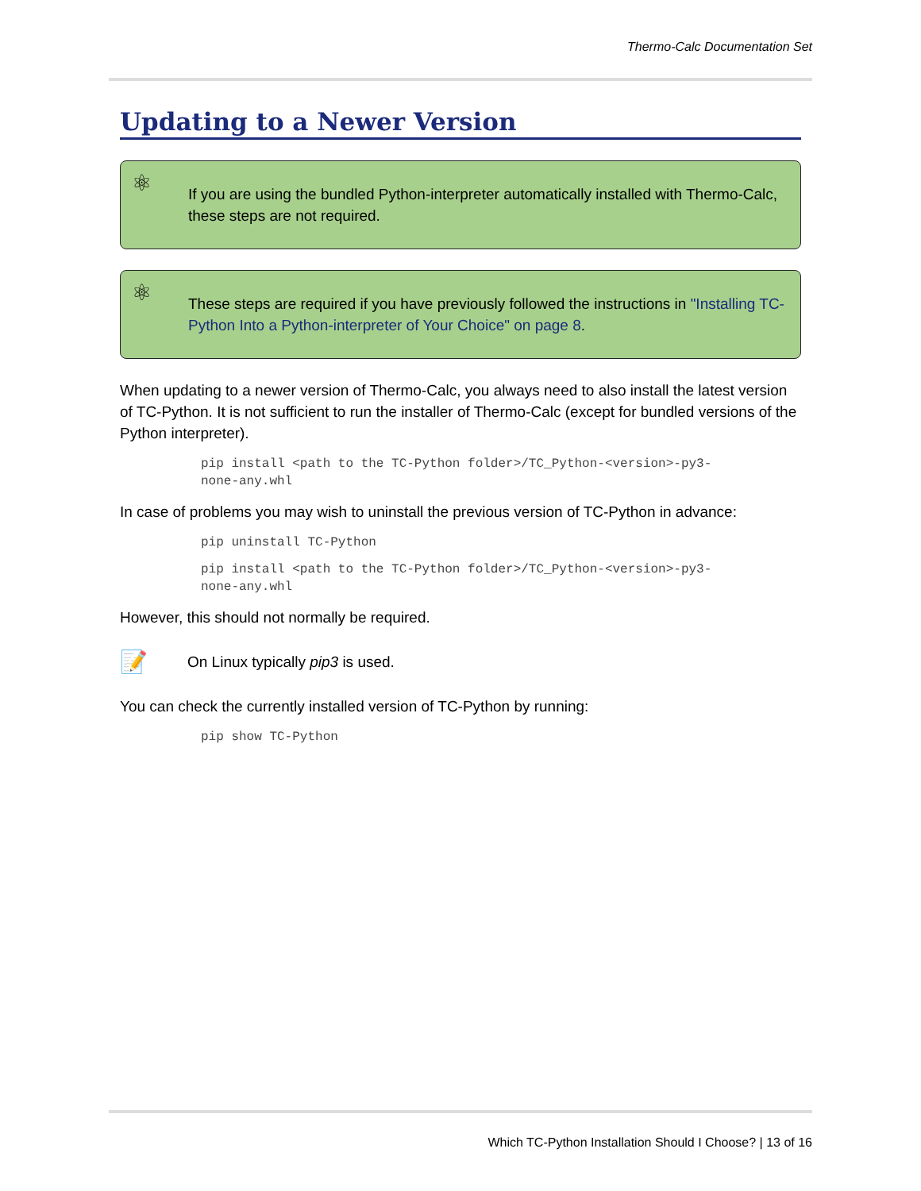Thermo-Calc Documentation Set
Updating to a Newer Version
⚛ If you are using the bundled Python-interpreter automatically installed with Thermo-Calc, these steps are not required.
⚛ These steps are required if you have previously followed the instructions in "Installing TC-Python Into a Python-interpreter of Your Choice" on page 8.
When updating to a newer version of Thermo-Calc, you always need to also install the latest version of TC-Python. It is not sufficient to run the installer of Thermo-Calc (except for bundled versions of the Python interpreter).
pip install <path to the TC-Python folder>/TC_Python-<version>-py3-
none-any.whl
In case of problems you may wish to uninstall the previous version of TC-Python in advance:
pip uninstall TC-Python
pip install <path to the TC-Python folder>/TC_Python-<version>-py3-
none-any.whl
However, this should not normally be required.
📝 On Linux typically pip3 is used.
You can check the currently installed version of TC-Python by running:
pip show TC-Python
Which TC-Python Installation Should I Choose? | 13 of 16